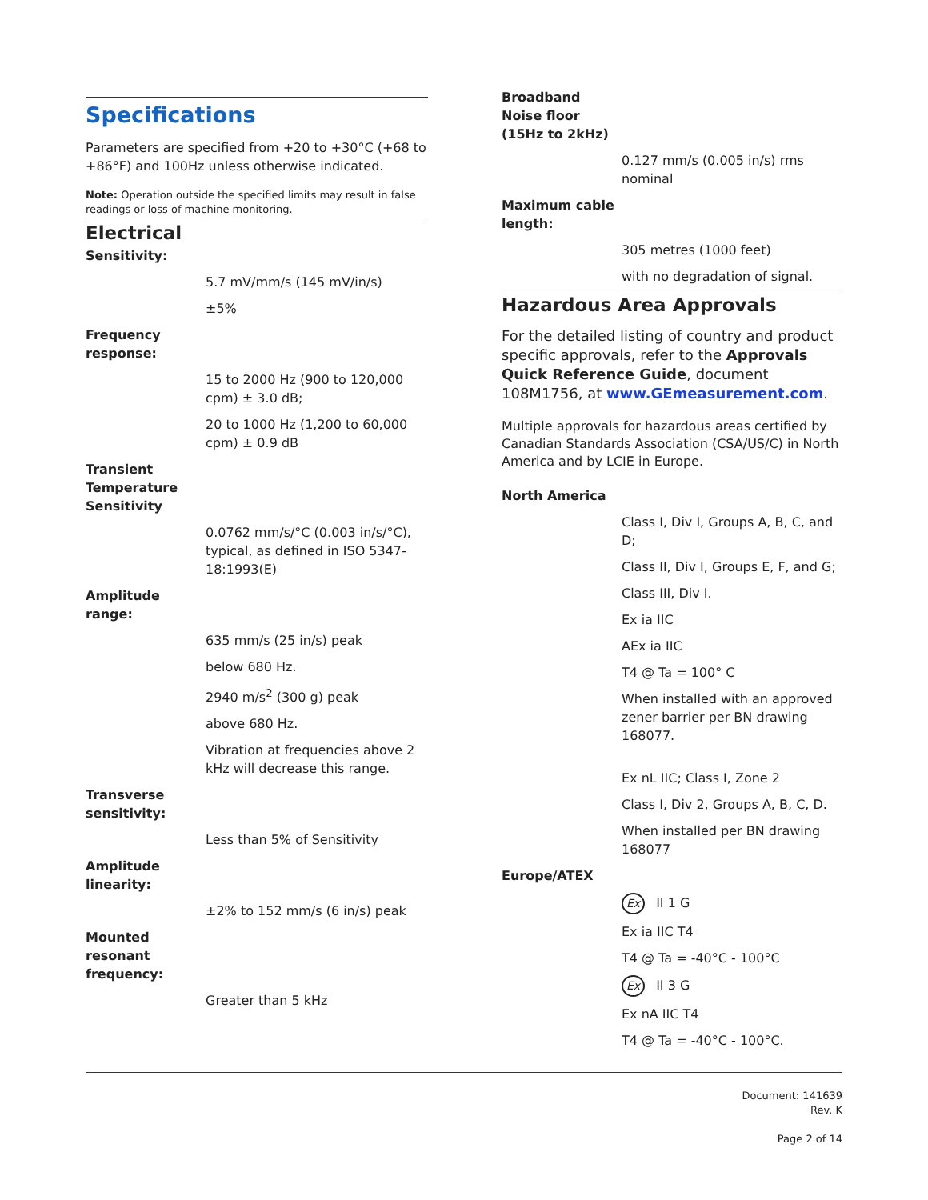Specifications
Parameters are specified from +20 to +30°C (+68 to +86°F) and 100Hz unless otherwise indicated.
Note: Operation outside the specified limits may result in false readings or loss of machine monitoring.
Electrical
Sensitivity:
5.7 mV/mm/s (145 mV/in/s)
±5%
Frequency
response:
15 to 2000 Hz (900 to 120,000 cpm) ± 3.0 dB;
20 to 1000 Hz (1,200 to 60,000 cpm) ± 0.9 dB
Transient
Temperature
Sensitivity
0.0762 mm/s/°C (0.003 in/s/°C), typical, as defined in ISO 5347-18:1993(E)
Amplitude
range:
635 mm/s (25 in/s) peak
below 680 Hz.
2940 m/s<sup>2</sup> (300 g) peak
above 680 Hz.
Vibration at frequencies above 2 kHz will decrease this range.
Transverse
sensitivity:
Less than 5% of Sensitivity
Amplitude
linearity:
±2% to 152 mm/s (6 in/s) peak
Mounted
resonant
frequency:
Greater than 5 kHz
Broadband
Noise floor
(15Hz to 2kHz)
0.127 mm/s (0.005 in/s) rms nominal
Maximum cable
length:
305 metres (1000 feet)
with no degradation of signal.
Hazardous Area Approvals
For the detailed listing of country and product specific approvals, refer to the Approvals Quick Reference Guide, document 108M1756, at www.GEmeasurement.com.
Multiple approvals for hazardous areas certified by Canadian Standards Association (CSA/US/C) in North America and by LCIE in Europe.
North America
Class I, Div I, Groups A, B, C, and D;
Class II, Div I, Groups E, F, and G;
Class III, Div I.
Ex ia IIC
AEx ia IIC
T4 @ Ta = 100° C
When installed with an approved zener barrier per BN drawing 168077.
Ex nL IIC; Class I, Zone 2
Class I, Div 2, Groups A, B, C, D.
When installed per BN drawing 168077
Europe/ATEX
Ex II 1 G
Ex ia IIC T4
T4 @ Ta = -40°C - 100°C
Ex II 3 G
Ex nA IIC T4
T4 @ Ta = -40°C - 100°C.
Document: 141639
Rev. K
Page 2 of 14